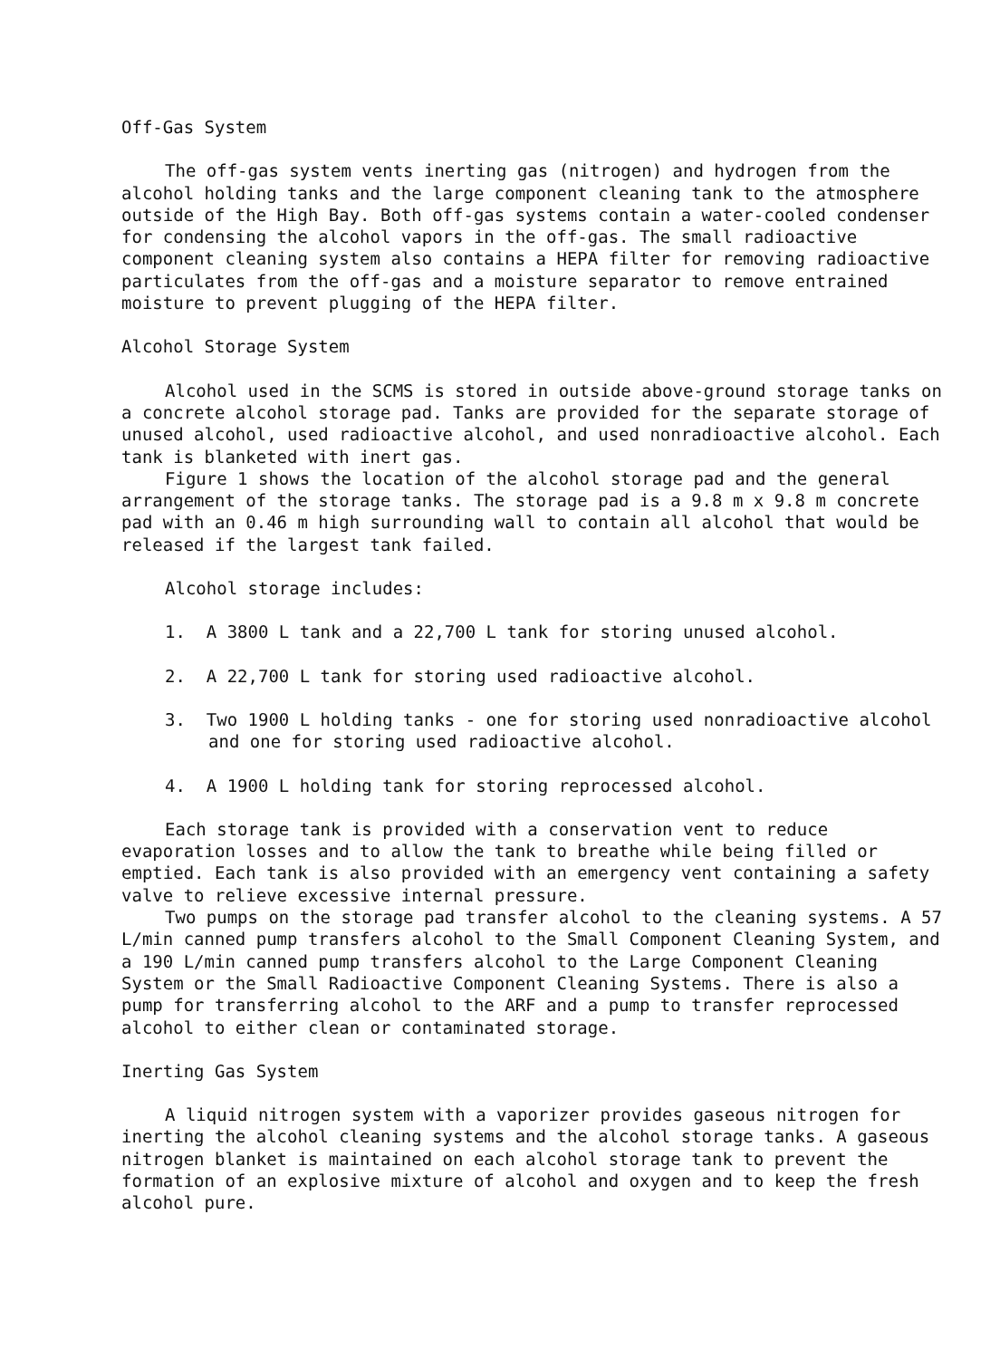Off-Gas System
The off-gas system vents inerting gas (nitrogen) and hydrogen from the alcohol holding tanks and the large component cleaning tank to the atmosphere outside of the High Bay. Both off-gas systems contain a water-cooled condenser for condensing the alcohol vapors in the off-gas. The small radioactive component cleaning system also contains a HEPA filter for removing radioactive particulates from the off-gas and a moisture separator to remove entrained moisture to prevent plugging of the HEPA filter.
Alcohol Storage System
Alcohol used in the SCMS is stored in outside above-ground storage tanks on a concrete alcohol storage pad. Tanks are provided for the separate storage of unused alcohol, used radioactive alcohol, and used nonradioactive alcohol. Each tank is blanketed with inert gas.
Figure 1 shows the location of the alcohol storage pad and the general arrangement of the storage tanks. The storage pad is a 9.8 m x 9.8 m concrete pad with an 0.46 m high surrounding wall to contain all alcohol that would be released if the largest tank failed.
Alcohol storage includes:
1. A 3800 L tank and a 22,700 L tank for storing unused alcohol.
2. A 22,700 L tank for storing used radioactive alcohol.
3. Two 1900 L holding tanks - one for storing used nonradioactive alcohol and one for storing used radioactive alcohol.
4. A 1900 L holding tank for storing reprocessed alcohol.
Each storage tank is provided with a conservation vent to reduce evaporation losses and to allow the tank to breathe while being filled or emptied. Each tank is also provided with an emergency vent containing a safety valve to relieve excessive internal pressure.
Two pumps on the storage pad transfer alcohol to the cleaning systems. A 57 L/min canned pump transfers alcohol to the Small Component Cleaning System, and a 190 L/min canned pump transfers alcohol to the Large Component Cleaning System or the Small Radioactive Component Cleaning Systems. There is also a pump for transferring alcohol to the ARF and a pump to transfer reprocessed alcohol to either clean or contaminated storage.
Inerting Gas System
A liquid nitrogen system with a vaporizer provides gaseous nitrogen for inerting the alcohol cleaning systems and the alcohol storage tanks. A gaseous nitrogen blanket is maintained on each alcohol storage tank to prevent the formation of an explosive mixture of alcohol and oxygen and to keep the fresh alcohol pure.